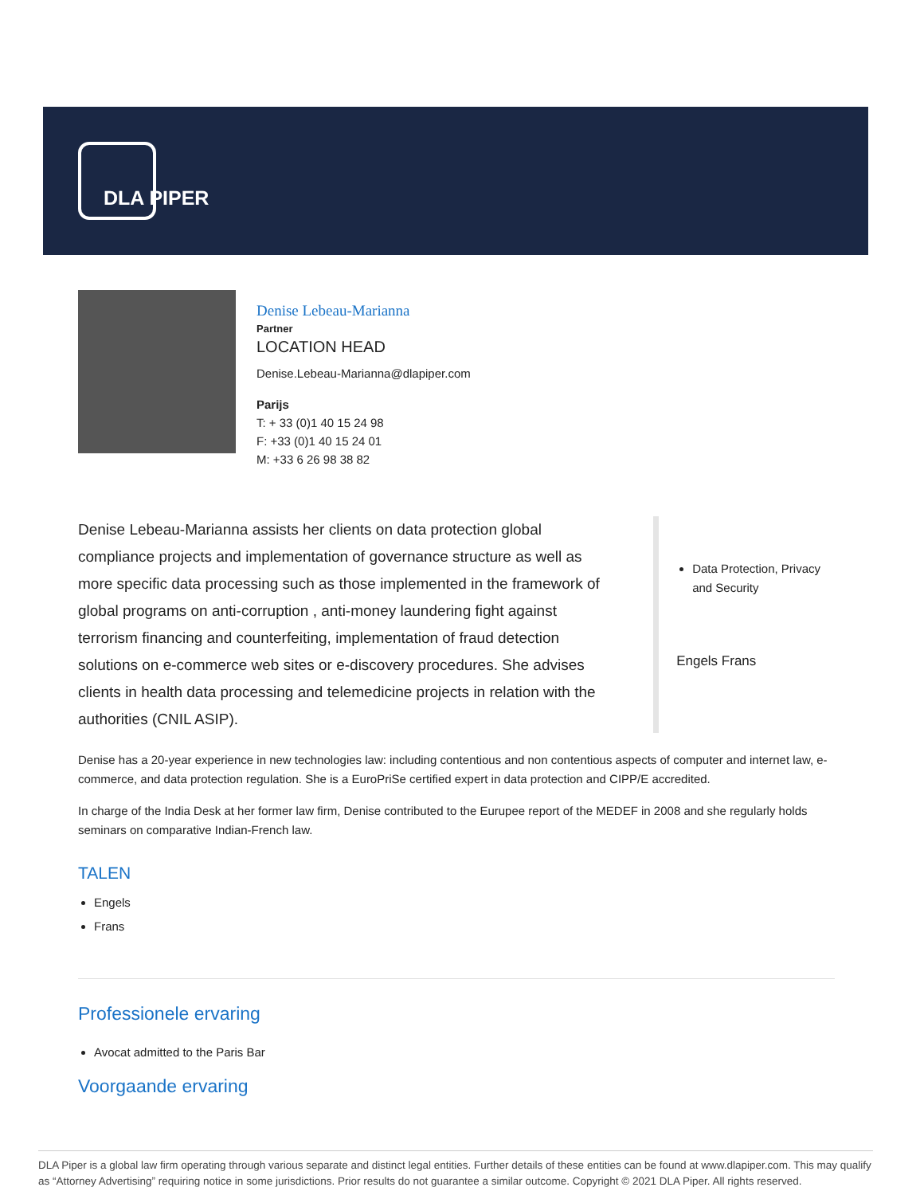DLA PIPER
Denise Lebeau-Marianna
Partner
LOCATION HEAD
Denise.Lebeau-Marianna@dlapiper.com
Parijs
T: + 33 (0)1 40 15 24 98
F: +33 (0)1 40 15 24 01
M: +33 6 26 98 38 82
Denise Lebeau-Marianna assists her clients on data protection global compliance projects and implementation of governance structure as well as more specific data processing such as those implemented in the framework of global programs on anti-corruption , anti-money laundering fight against terrorism financing and counterfeiting, implementation of fraud detection solutions on e-commerce web sites or e-discovery procedures. She advises clients in health data processing and telemedicine projects in relation with the authorities (CNIL ASIP).
Data Protection, Privacy and Security
Engels Frans
Denise has a 20-year experience in new technologies law: including contentious and non contentious aspects of computer and internet law, e-commerce, and data protection regulation. She is a EuroPriSe certified expert in data protection and CIPP/E accredited.
In charge of the India Desk at her former law firm, Denise contributed to the Eurupee report of the MEDEF in 2008 and she regularly holds seminars on comparative Indian-French law.
TALEN
Engels
Frans
Professionele ervaring
Avocat admitted to the Paris Bar
Voorgaande ervaring
DLA Piper is a global law firm operating through various separate and distinct legal entities. Further details of these entities can be found at www.dlapiper.com. This may qualify as “Attorney Advertising” requiring notice in some jurisdictions. Prior results do not guarantee a similar outcome. Copyright © 2021 DLA Piper. All rights reserved.